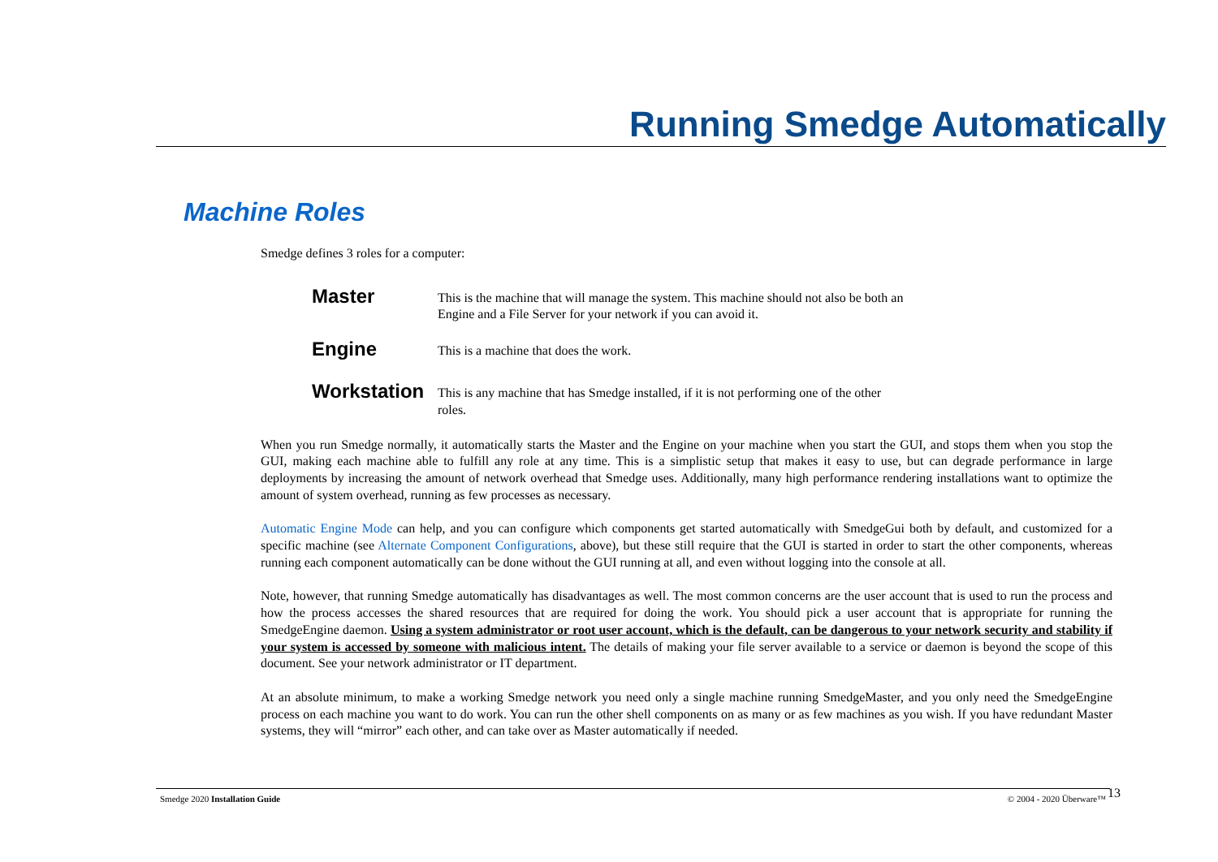Running Smedge Automatically
Machine Roles
Smedge defines 3 roles for a computer:
Master This is the machine that will manage the system. This machine should not also be both an Engine and a File Server for your network if you can avoid it.
Engine This is a machine that does the work.
Workstation This is any machine that has Smedge installed, if it is not performing one of the other roles.
When you run Smedge normally, it automatically starts the Master and the Engine on your machine when you start the GUI, and stops them when you stop the GUI, making each machine able to fulfill any role at any time. This is a simplistic setup that makes it easy to use, but can degrade performance in large deployments by increasing the amount of network overhead that Smedge uses. Additionally, many high performance rendering installations want to optimize the amount of system overhead, running as few processes as necessary.
Automatic Engine Mode can help, and you can configure which components get started automatically with SmedgeGui both by default, and customized for a specific machine (see Alternate Component Configurations, above), but these still require that the GUI is started in order to start the other components, whereas running each component automatically can be done without the GUI running at all, and even without logging into the console at all.
Note, however, that running Smedge automatically has disadvantages as well. The most common concerns are the user account that is used to run the process and how the process accesses the shared resources that are required for doing the work. You should pick a user account that is appropriate for running the SmedgeEngine daemon. Using a system administrator or root user account, which is the default, can be dangerous to your network security and stability if your system is accessed by someone with malicious intent. The details of making your file server available to a service or daemon is beyond the scope of this document. See your network administrator or IT department.
At an absolute minimum, to make a working Smedge network you need only a single machine running SmedgeMaster, and you only need the SmedgeEngine process on each machine you want to do work. You can run the other shell components on as many or as few machines as you wish. If you have redundant Master systems, they will “mirror” each other, and can take over as Master automatically if needed.
Smedge 2020 Installation Guide © 2004 - 2020 Überware™ 13